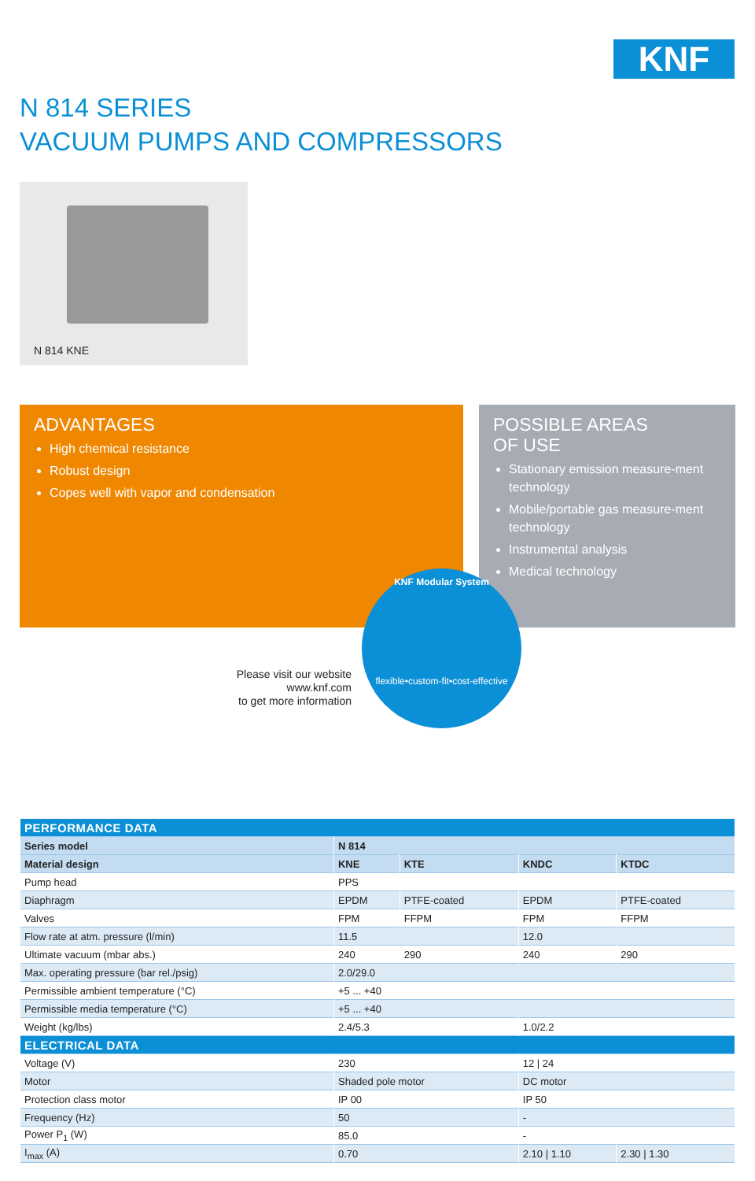KNF
N 814 SERIES
VACUUM PUMPS AND COMPRESSORS
N 814 KNE
ADVANTAGES
High chemical resistance
Robust design
Copes well with vapor and condensation
POSSIBLE AREAS
OF USE
Stationary emission measure-ment technology
Mobile/portable gas measure-ment technology
Instrumental analysis
Medical technology
Please visit our website
www.knf.com
to get more information
KNF Modular System
flexible•custom-fit•cost-effective
| PERFORMANCE DATA | | | | |
| --- | --- | --- | --- | --- |
| Series model | N 814 | | | |
| Material design | KNE | KTE | KNDC | KTDC |
| Pump head | PPS | | | |
| Diaphragm | EPDM | PTFE-coated | EPDM | PTFE-coated |
| Valves | FPM | FFPM | FPM | FFPM |
| Flow rate at atm. pressure (l/min) | 11.5 | | 12.0 | |
| Ultimate vacuum (mbar abs.) | 240 | 290 | 240 | 290 |
| Max. operating pressure (bar rel./psig) | 2.0/29.0 | | | |
| Permissible ambient temperature (°C) | +5 ... +40 | | | |
| Permissible media temperature (°C) | +5 ... +40 | | | |
| Weight (kg/lbs) | 2.4/5.3 | | 1.0/2.2 | |
| ELECTRICAL DATA | | | | |
| Voltage (V) | 230 | | 12 / 24 | |
| Motor | Shaded pole motor | | DC motor | |
| Protection class motor | IP 00 | | IP 50 | |
| Frequency (Hz) | 50 | | - | |
| Power P<sub>1</sub> (W) | 85.0 | | - | |
| I<sub>max</sub> (A) | 0.70 | | 2.10 / 1.10 | 2.30 / 1.30 |